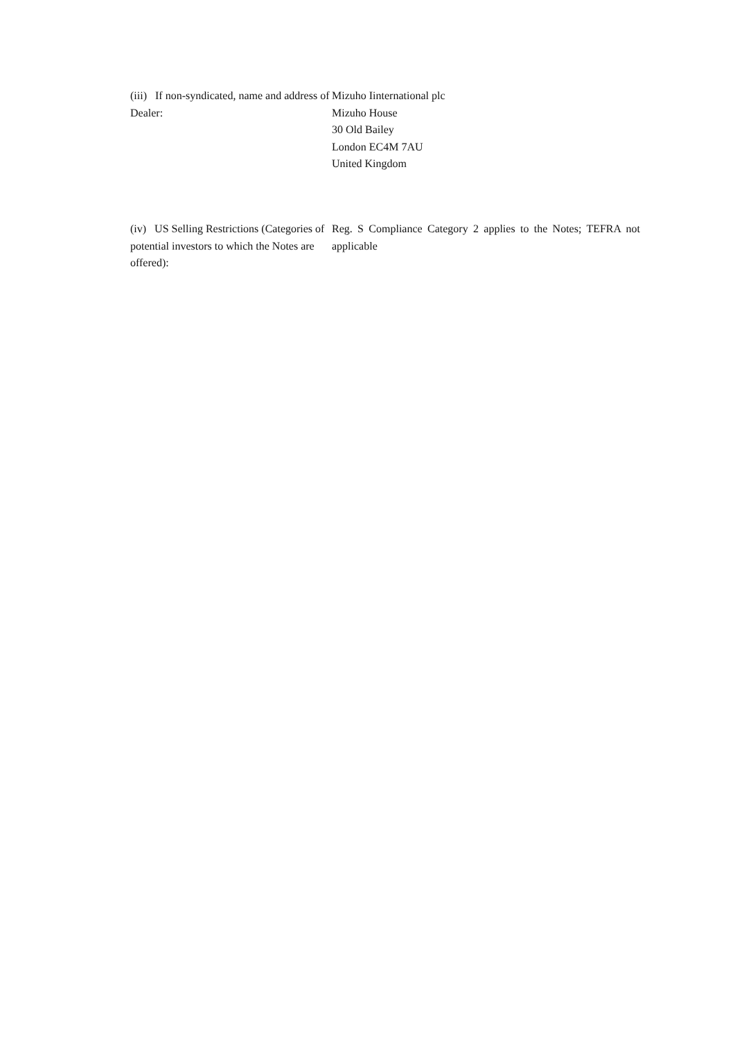(iii) If non-syndicated, name and address of Dealer:
Mizuho Iinternational plc
Mizuho House
30 Old Bailey
London EC4M 7AU
United Kingdom
(iv) US Selling Restrictions (Categories of potential investors to which the Notes are offered):
Reg. S Compliance Category 2 applies to the Notes; TEFRA not applicable